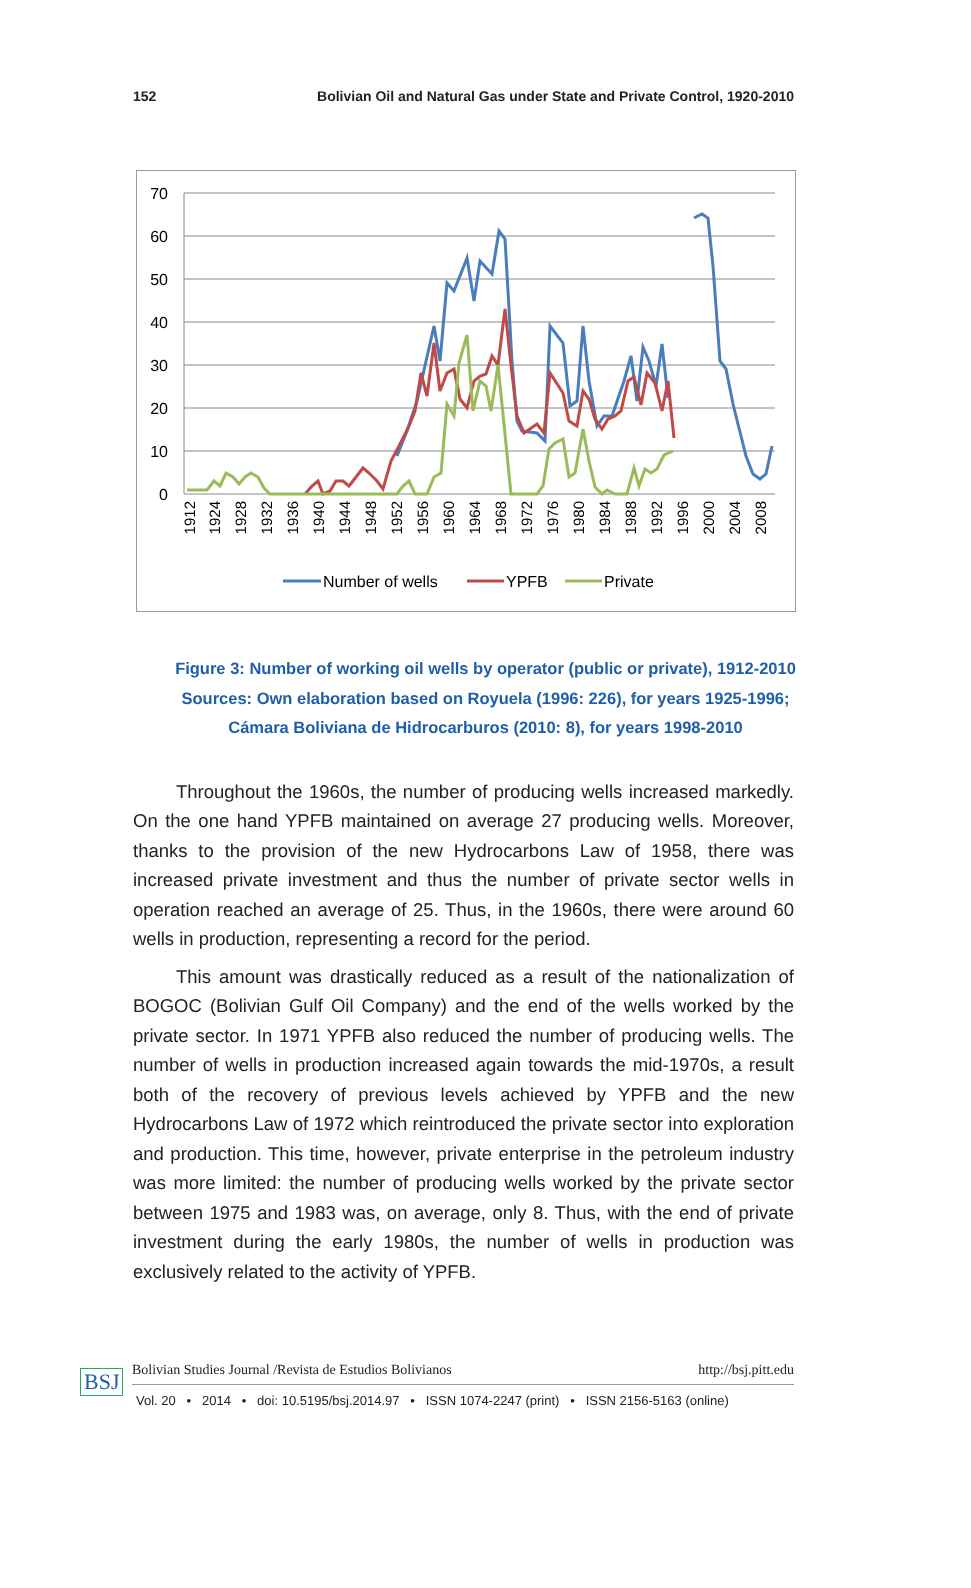152 Bolivian Oil and Natural Gas under State and Private Control, 1920-2010
70
60
50
40
30
20
10
0
1912
1924
1928
1932
1936
1940
1944
1948
1952
1956
1960
1964
1968
1972
1976
1980
1984
1988
1992
1996
2000
2004
2008
Number of wells
YPFB
Private
Figure 3: Number of working oil wells by operator (public or private), 1912-2010
Sources: Own elaboration based on Royuela (1996: 226), for years 1925-1996;
Cámara Boliviana de Hidrocarburos (2010: 8), for years 1998-2010
Throughout the 1960s, the number of producing wells increased markedly. On the one hand YPFB maintained on average 27 producing wells. Moreover, thanks to the provision of the new Hydrocarbons Law of 1958, there was increased private investment and thus the number of private sector wells in operation reached an average of 25. Thus, in the 1960s, there were around 60 wells in production, representing a record for the period.
This amount was drastically reduced as a result of the nationalization of BOGOC (Bolivian Gulf Oil Company) and the end of the wells worked by the private sector. In 1971 YPFB also reduced the number of producing wells. The number of wells in production increased again towards the mid-1970s, a result both of the recovery of previous levels achieved by YPFB and the new Hydrocarbons Law of 1972 which reintroduced the private sector into exploration and production. This time, however, private enterprise in the petroleum industry was more limited: the number of producing wells worked by the private sector between 1975 and 1983 was, on average, only 8. Thus, with the end of private investment during the early 1980s, the number of wells in production was exclusively related to the activity of YPFB.
BSJ
Bolivian Studies Journal /Revista de Estudios Bolivianos http://bsj.pitt.edu
Vol. 20 • 2014 • doi: 10.5195/bsj.2014.97 • ISSN 1074-2247 (print) • ISSN 2156-5163 (online)